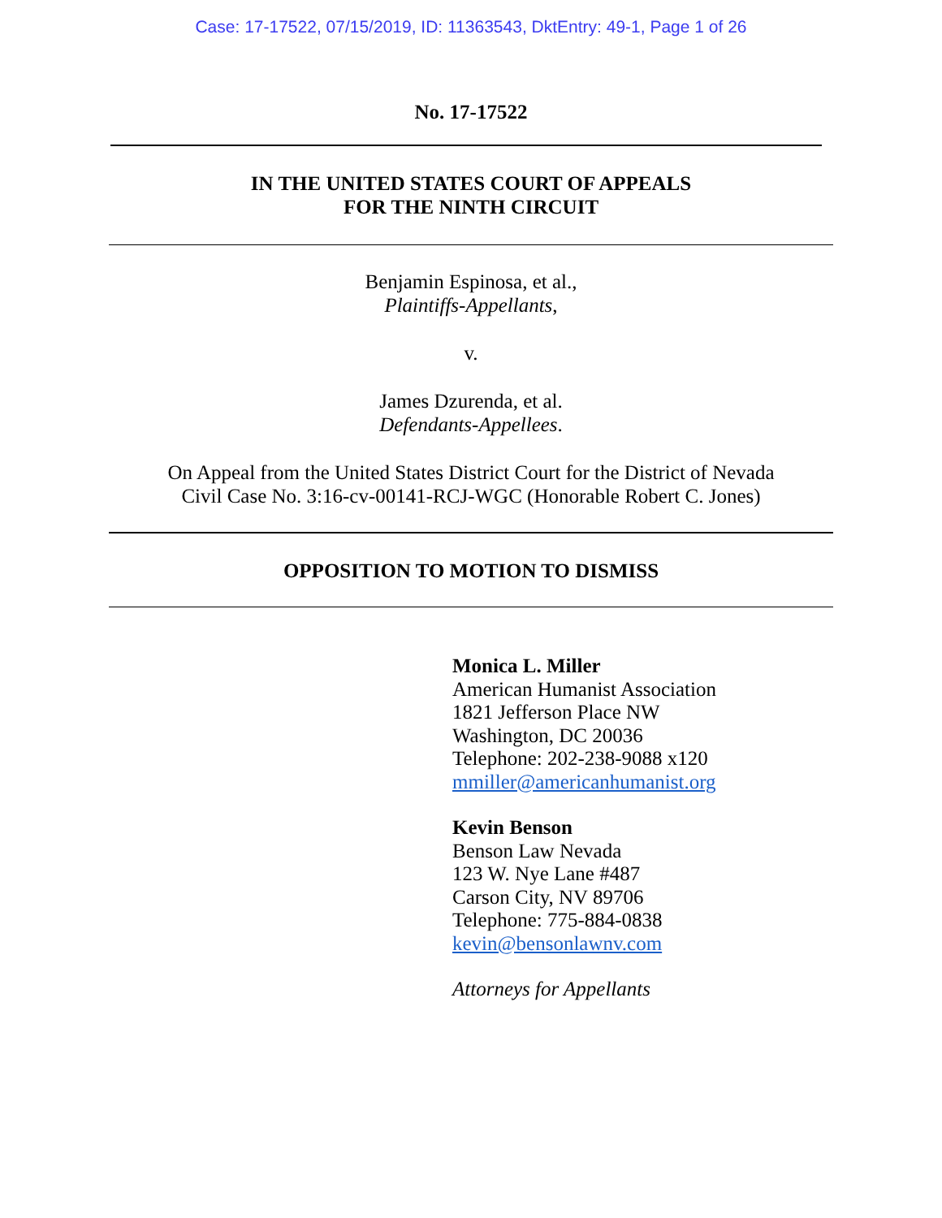Case: 17-17522, 07/15/2019, ID: 11363543, DktEntry: 49-1, Page 1 of 26
No. 17-17522
IN THE UNITED STATES COURT OF APPEALS
FOR THE NINTH CIRCUIT
Benjamin Espinosa, et al.,
Plaintiffs-Appellants,
v.
James Dzurenda, et al.
Defendants-Appellees.
On Appeal from the United States District Court for the District of Nevada
Civil Case No. 3:16-cv-00141-RCJ-WGC (Honorable Robert C. Jones)
OPPOSITION TO MOTION TO DISMISS
Monica L. Miller
American Humanist Association
1821 Jefferson Place NW
Washington, DC 20036
Telephone: 202-238-9088 x120
mmiller@americanhumanist.org
Kevin Benson
Benson Law Nevada
123 W. Nye Lane #487
Carson City, NV 89706
Telephone: 775-884-0838
kevin@bensonlawnv.com
Attorneys for Appellants